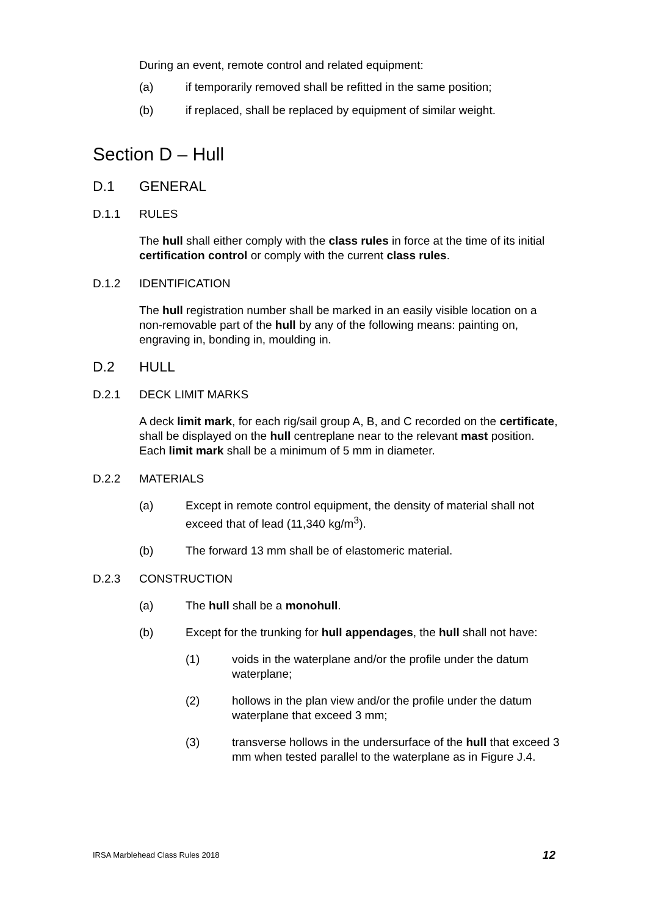During an event, remote control and related equipment:
(a) if temporarily removed shall be refitted in the same position;
(b) if replaced, shall be replaced by equipment of similar weight.
Section D – Hull
D.1 GENERAL
D.1.1 RULES
The hull shall either comply with the class rules in force at the time of its initial certification control or comply with the current class rules.
D.1.2 IDENTIFICATION
The hull registration number shall be marked in an easily visible location on a non-removable part of the hull by any of the following means: painting on, engraving in, bonding in, moulding in.
D.2 HULL
D.2.1 DECK LIMIT MARKS
A deck limit mark, for each rig/sail group A, B, and C recorded on the certificate, shall be displayed on the hull centreplane near to the relevant mast position. Each limit mark shall be a minimum of 5 mm in diameter.
D.2.2 MATERIALS
(a) Except in remote control equipment, the density of material shall not exceed that of lead (11,340 kg/m<sup>3</sup>).
(b) The forward 13 mm shall be of elastomeric material.
D.2.3 CONSTRUCTION
(a) The hull shall be a monohull.
(b) Except for the trunking for hull appendages, the hull shall not have:
(1) voids in the waterplane and/or the profile under the datum waterplane;
(2) hollows in the plan view and/or the profile under the datum waterplane that exceed 3 mm;
(3) transverse hollows in the undersurface of the hull that exceed 3 mm when tested parallel to the waterplane as in Figure J.4.
IRSA Marblehead Class Rules 2018 12